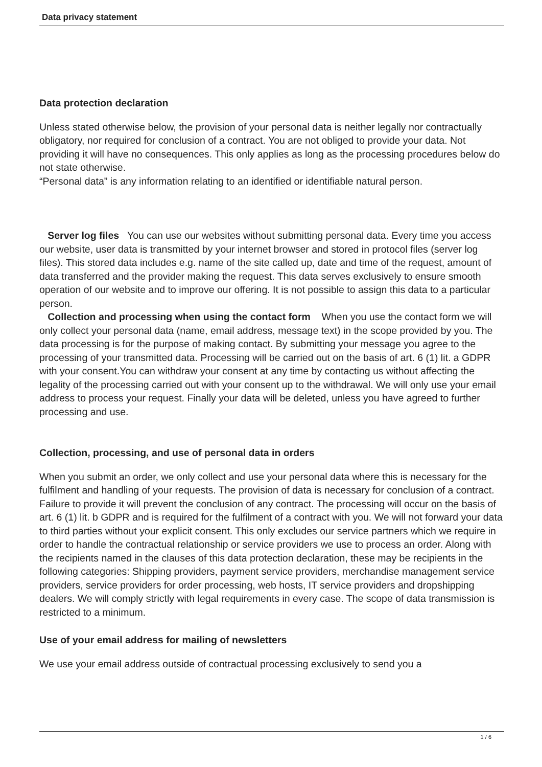Data privacy statement
Data protection declaration
Unless stated otherwise below, the provision of your personal data is neither legally nor contractually obligatory, nor required for conclusion of a contract. You are not obliged to provide your data. Not providing it will have no consequences. This only applies as long as the processing procedures below do not state otherwise.
“Personal data” is any information relating to an identified or identifiable natural person.
Server log files You can use our websites without submitting personal data. Every time you access our website, user data is transmitted by your internet browser and stored in protocol files (server log files). This stored data includes e.g. name of the site called up, date and time of the request, amount of data transferred and the provider making the request. This data serves exclusively to ensure smooth operation of our website and to improve our offering. It is not possible to assign this data to a particular person.
Collection and processing when using the contact form When you use the contact form we will only collect your personal data (name, email address, message text) in the scope provided by you. The data processing is for the purpose of making contact. By submitting your message you agree to the processing of your transmitted data. Processing will be carried out on the basis of art. 6 (1) lit. a GDPR with your consent.You can withdraw your consent at any time by contacting us without affecting the legality of the processing carried out with your consent up to the withdrawal. We will only use your email address to process your request. Finally your data will be deleted, unless you have agreed to further processing and use.
Collection, processing, and use of personal data in orders
When you submit an order, we only collect and use your personal data where this is necessary for the fulfilment and handling of your requests. The provision of data is necessary for conclusion of a contract. Failure to provide it will prevent the conclusion of any contract. The processing will occur on the basis of art. 6 (1) lit. b GDPR and is required for the fulfilment of a contract with you. We will not forward your data to third parties without your explicit consent. This only excludes our service partners which we require in order to handle the contractual relationship or service providers we use to process an order. Along with the recipients named in the clauses of this data protection declaration, these may be recipients in the following categories: Shipping providers, payment service providers, merchandise management service providers, service providers for order processing, web hosts, IT service providers and dropshipping dealers. We will comply strictly with legal requirements in every case. The scope of data transmission is restricted to a minimum.
Use of your email address for mailing of newsletters
We use your email address outside of contractual processing exclusively to send you a
1 / 6